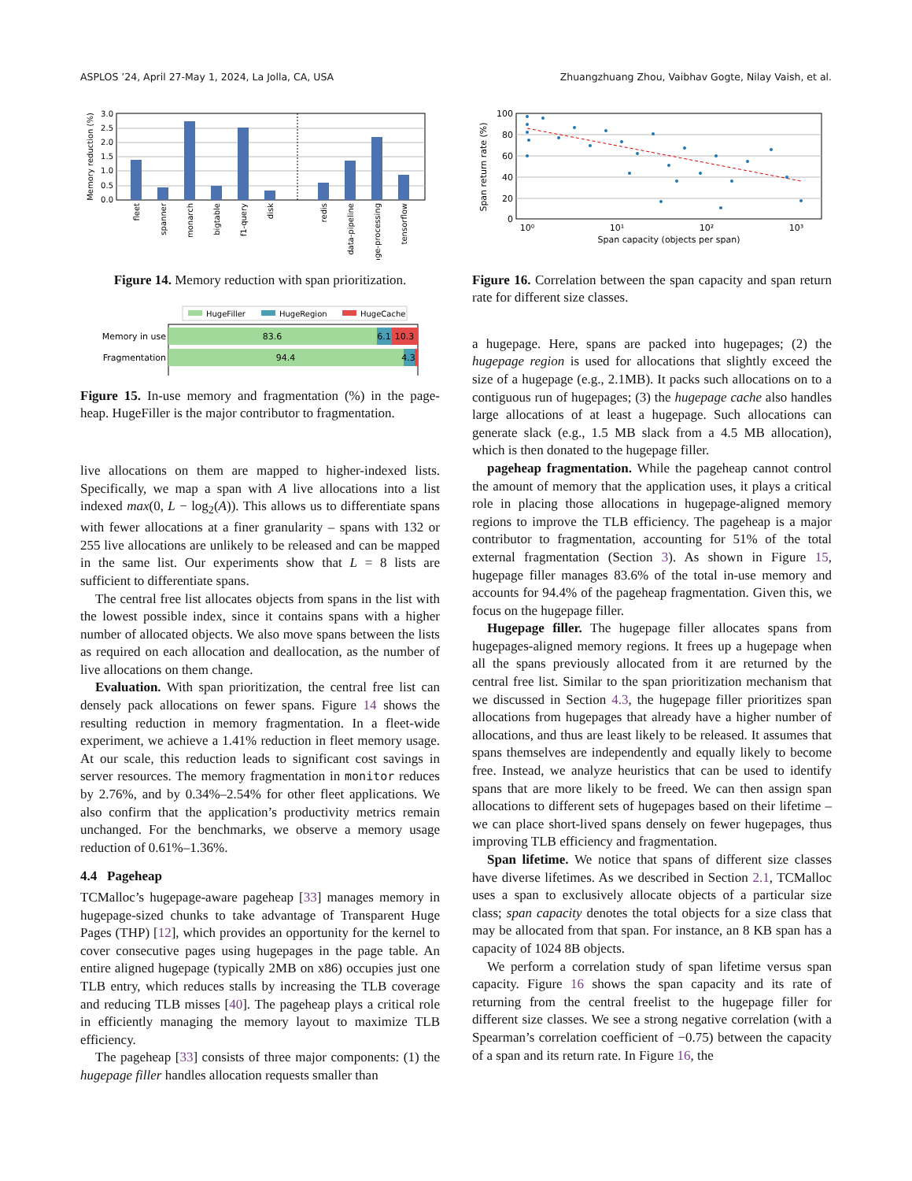ASPLOS ’24, April 27-May 1, 2024, La Jolla, CA, USA Zhuangzhuang Zhou, Vaibhav Gogte, Nilay Vaish, et al.
0.0
0.5
1.0
1.5
2.0
2.5
3.0
Memory reduction (%)
fleet
spanner
monarch
bigtable
f1-query
disk
redis
data-pipeline
image-processing
tensorflow
Figure 14. Memory reduction with span prioritization.
HugeFiller
HugeRegion
HugeCache
83.6
6.1
10.3
94.4
4.3
Memory in use
Fragmentation
Figure 15. In-use memory and fragmentation (%) in the page-heap. HugeFiller is the major contributor to fragmentation.
live allocations on them are mapped to higher-indexed lists. Specifically, we map a span with A live allocations into a list indexed max(0, L − log<sub>2</sub>(A)). This allows us to differentiate spans with fewer allocations at a finer granularity – spans with 132 or 255 live allocations are unlikely to be released and can be mapped in the same list. Our experiments show that L = 8 lists are sufficient to differentiate spans.
The central free list allocates objects from spans in the list with the lowest possible index, since it contains spans with a higher number of allocated objects. We also move spans between the lists as required on each allocation and deallocation, as the number of live allocations on them change.
Evaluation. With span prioritization, the central free list can densely pack allocations on fewer spans. Figure 14 shows the resulting reduction in memory fragmentation. In a fleet-wide experiment, we achieve a 1.41% reduction in fleet memory usage. At our scale, this reduction leads to significant cost savings in server resources. The memory fragmentation in monitor reduces by 2.76%, and by 0.34%–2.54% for other fleet applications. We also confirm that the application’s productivity metrics remain unchanged. For the benchmarks, we observe a memory usage reduction of 0.61%–1.36%.
4.4 Pageheap
TCMalloc’s hugepage-aware pageheap [33] manages memory in hugepage-sized chunks to take advantage of Transparent Huge Pages (THP) [12], which provides an opportunity for the kernel to cover consecutive pages using hugepages in the page table. An entire aligned hugepage (typically 2MB on x86) occupies just one TLB entry, which reduces stalls by increasing the TLB coverage and reducing TLB misses [40]. The pageheap plays a critical role in efficiently managing the memory layout to maximize TLB efficiency.
The pageheap [33] consists of three major components: (1) the hugepage filler handles allocation requests smaller than
100
80
60
40
20
0
Span return rate (%)
10⁰
10¹
10²
10³
Span capacity (objects per span)
Figure 16. Correlation between the span capacity and span return rate for different size classes.
a hugepage. Here, spans are packed into hugepages; (2) the hugepage region is used for allocations that slightly exceed the size of a hugepage (e.g., 2.1MB). It packs such allocations on to a contiguous run of hugepages; (3) the hugepage cache also handles large allocations of at least a hugepage. Such allocations can generate slack (e.g., 1.5 MB slack from a 4.5 MB allocation), which is then donated to the hugepage filler.
pageheap fragmentation. While the pageheap cannot control the amount of memory that the application uses, it plays a critical role in placing those allocations in hugepage-aligned memory regions to improve the TLB efficiency. The pageheap is a major contributor to fragmentation, accounting for 51% of the total external fragmentation (Section 3). As shown in Figure 15, hugepage filler manages 83.6% of the total in-use memory and accounts for 94.4% of the pageheap fragmentation. Given this, we focus on the hugepage filler.
Hugepage filler. The hugepage filler allocates spans from hugepages-aligned memory regions. It frees up a hugepage when all the spans previously allocated from it are returned by the central free list. Similar to the span prioritization mechanism that we discussed in Section 4.3, the hugepage filler prioritizes span allocations from hugepages that already have a higher number of allocations, and thus are least likely to be released. It assumes that spans themselves are independently and equally likely to become free. Instead, we analyze heuristics that can be used to identify spans that are more likely to be freed. We can then assign span allocations to different sets of hugepages based on their lifetime – we can place short-lived spans densely on fewer hugepages, thus improving TLB efficiency and fragmentation.
Span lifetime. We notice that spans of different size classes have diverse lifetimes. As we described in Section 2.1, TCMalloc uses a span to exclusively allocate objects of a particular size class; span capacity denotes the total objects for a size class that may be allocated from that span. For instance, an 8 KB span has a capacity of 1024 8B objects.
We perform a correlation study of span lifetime versus span capacity. Figure 16 shows the span capacity and its rate of returning from the central freelist to the hugepage filler for different size classes. We see a strong negative correlation (with a Spearman’s correlation coefficient of −0.75) between the capacity of a span and its return rate. In Figure 16, the